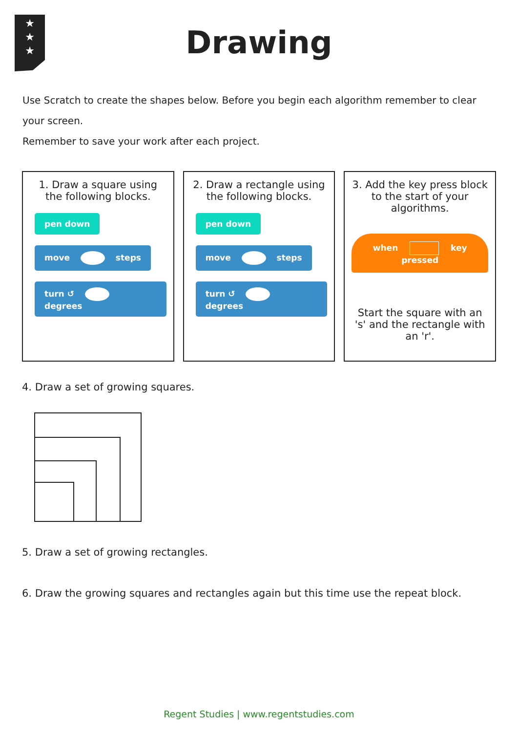★
★
★
Drawing
Use Scratch to create the shapes below. Before you begin each algorithm remember to clear your screen.
Remember to save your work after each project.
1. Draw a square using the following blocks.
pen down
move steps
turn ↺ degrees
2. Draw a rectangle using the following blocks.
pen down
move steps
turn ↺ degrees
3. Add the key press block to the start of your algorithms.
when key pressed
Start the square with an 's' and the rectangle with an 'r'.
4. Draw a set of growing squares.
5. Draw a set of growing rectangles.
6. Draw the growing squares and rectangles again but this time use the repeat block.
Regent Studies | www.regentstudies.com